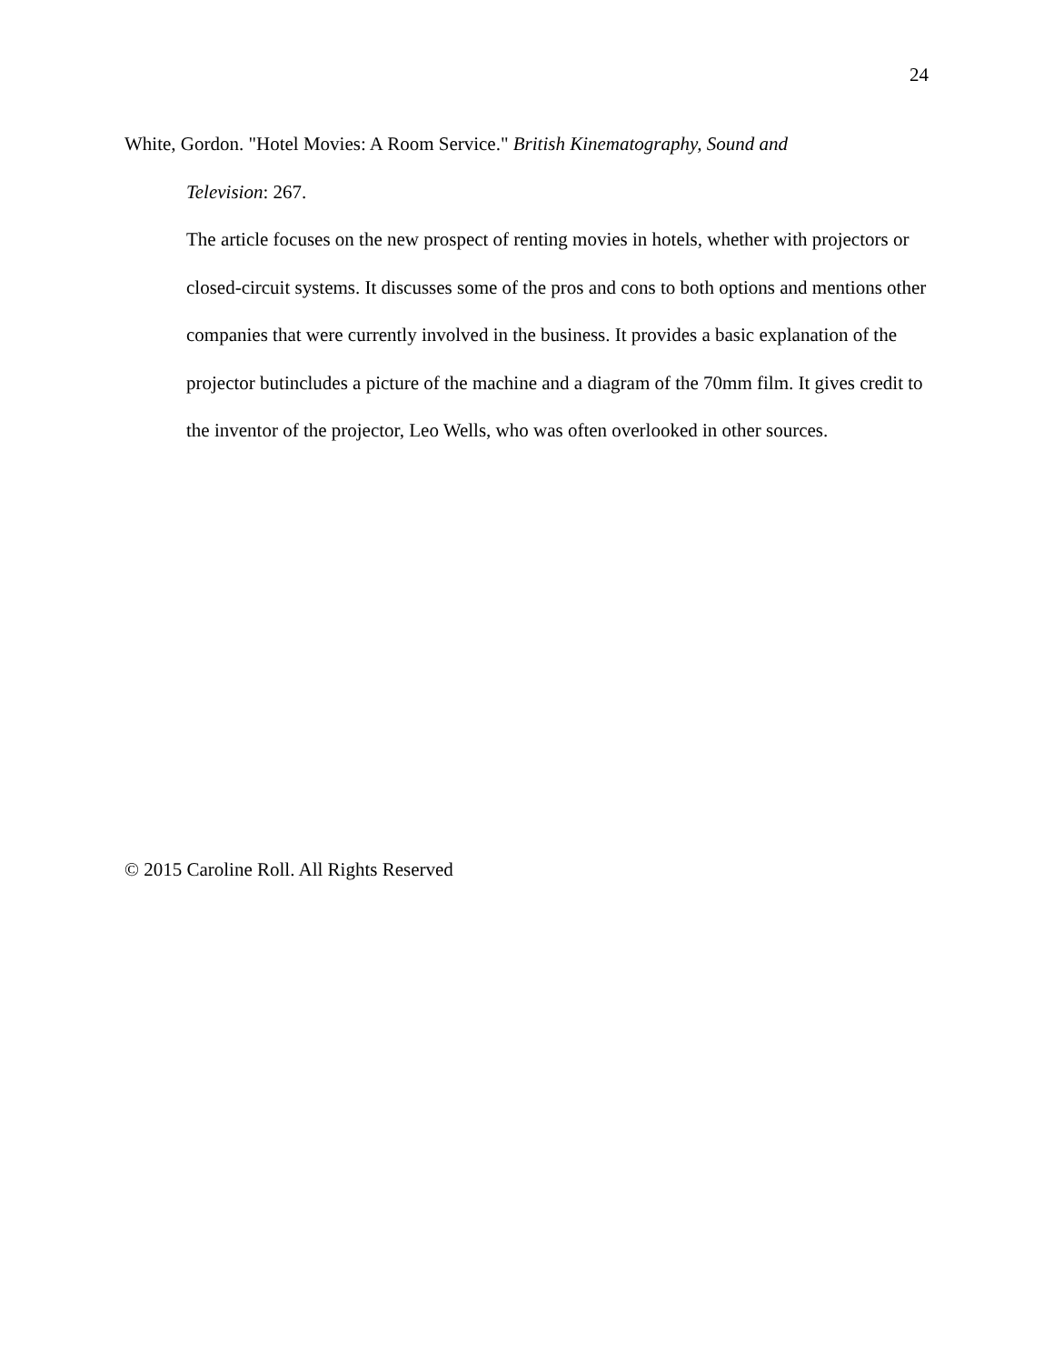24
White, Gordon. "Hotel Movies: A Room Service." British Kinematography, Sound and
Television: 267.
The article focuses on the new prospect of renting movies in hotels, whether with projectors or closed-circuit systems. It discusses some of the pros and cons to both options and mentions other companies that were currently involved in the business. It provides a basic explanation of the projector butincludes a picture of the machine and a diagram of the 70mm film. It gives credit to the inventor of the projector, Leo Wells, who was often overlooked in other sources.
© 2015 Caroline Roll. All Rights Reserved